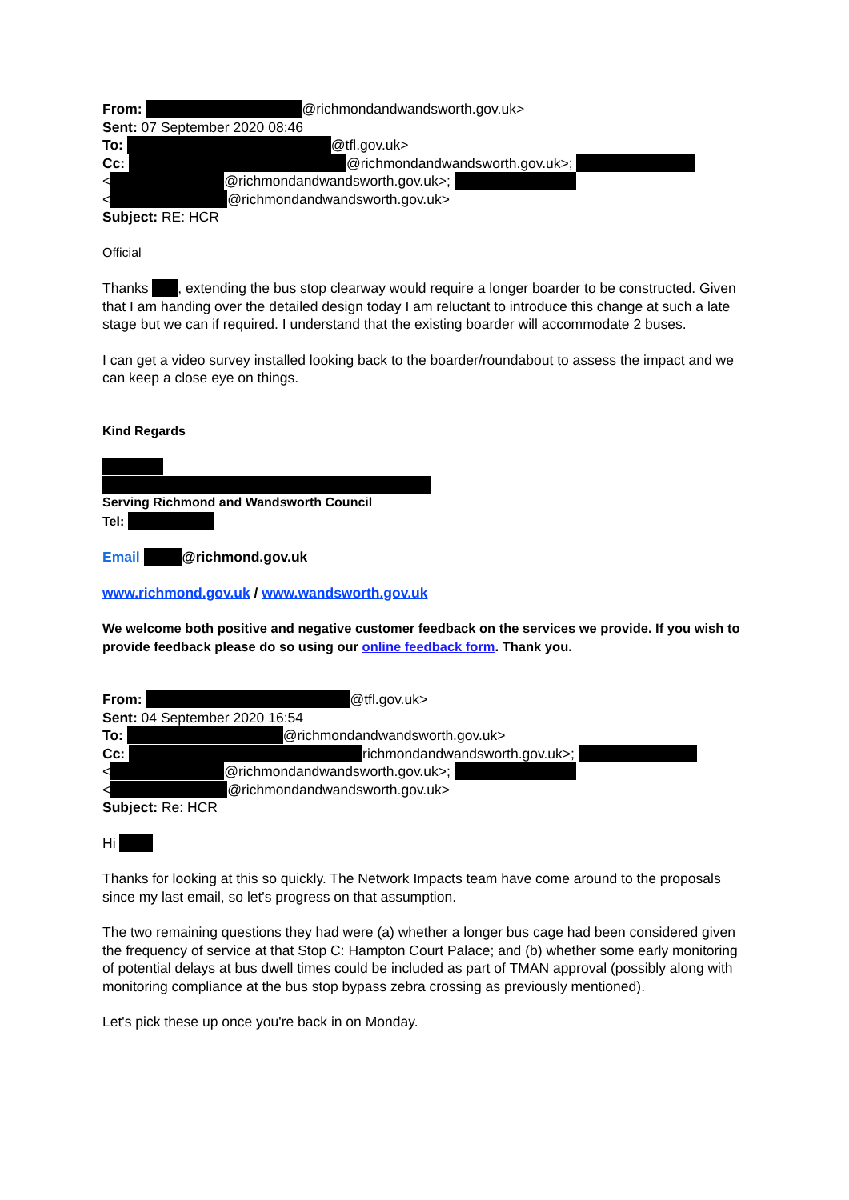From: @richmondandwandsworth.gov.uk>
Sent: 07 September 2020 08:46
To: @tfl.gov.uk>
Cc: @richmondandwandsworth.gov.uk>;
< @richmondandwandsworth.gov.uk>;
< @richmondandwandsworth.gov.uk>
Subject: RE: HCR
Official
Thanks , extending the bus stop clearway would require a longer boarder to be constructed. Given that I am handing over the detailed design today I am reluctant to introduce this change at such a late stage but we can if required. I understand that the existing boarder will accommodate 2 buses.
I can get a video survey installed looking back to the boarder/roundabout to assess the impact and we can keep a close eye on things.
Kind Regards
Serving Richmond and Wandsworth Council
Tel:
Email @richmond.gov.uk
www.richmond.gov.uk / www.wandsworth.gov.uk
We welcome both positive and negative customer feedback on the services we provide. If you wish to provide feedback please do so using our online feedback form. Thank you.
From: @tfl.gov.uk>
Sent: 04 September 2020 16:54
To: @richmondandwandsworth.gov.uk>
Cc: richmondandwandsworth.gov.uk>;
< @richmondandwandsworth.gov.uk>;
< @richmondandwandsworth.gov.uk>
Subject: Re: HCR
Hi
Thanks for looking at this so quickly. The Network Impacts team have come around to the proposals since my last email, so let's progress on that assumption.
The two remaining questions they had were (a) whether a longer bus cage had been considered given the frequency of service at that Stop C: Hampton Court Palace; and (b) whether some early monitoring of potential delays at bus dwell times could be included as part of TMAN approval (possibly along with monitoring compliance at the bus stop bypass zebra crossing as previously mentioned).
Let's pick these up once you're back in on Monday.